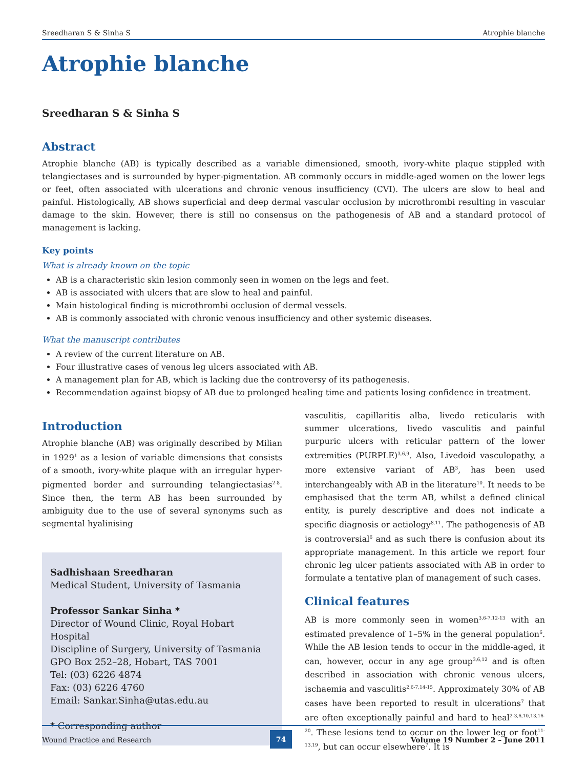Sreedharan S & Sinha S Atrophie blanche
Atrophie blanche
Sreedharan S & Sinha S
Abstract
Atrophie blanche (AB) is typically described as a variable dimensioned, smooth, ivory-white plaque stippled with telangiectases and is surrounded by hyper-pigmentation. AB commonly occurs in middle-aged women on the lower legs or feet, often associated with ulcerations and chronic venous insufficiency (CVI). The ulcers are slow to heal and painful. Histologically, AB shows superficial and deep dermal vascular occlusion by microthrombi resulting in vascular damage to the skin. However, there is still no consensus on the pathogenesis of AB and a standard protocol of management is lacking.
Key points
What is already known on the topic
AB is a characteristic skin lesion commonly seen in women on the legs and feet.
AB is associated with ulcers that are slow to heal and painful.
Main histological finding is microthrombi occlusion of dermal vessels.
AB is commonly associated with chronic venous insufficiency and other systemic diseases.
What the manuscript contributes
A review of the current literature on AB.
Four illustrative cases of venous leg ulcers associated with AB.
A management plan for AB, which is lacking due the controversy of its pathogenesis.
Recommendation against biopsy of AB due to prolonged healing time and patients losing confidence in treatment.
Introduction
Atrophie blanche (AB) was originally described by Milian in 1929<sup>1</sup> as a lesion of variable dimensions that consists of a smooth, ivory-white plaque with an irregular hyper-pigmented border and surrounding telangiectasias<sup>2-8</sup>. Since then, the term AB has been surrounded by ambiguity due to the use of several synonyms such as segmental hyalinising
Sadhishaan Sreedharan
Medical Student, University of Tasmania
Professor Sankar Sinha *
Director of Wound Clinic, Royal Hobart Hospital
Discipline of Surgery, University of Tasmania
GPO Box 252–28, Hobart, TAS 7001
Tel: (03) 6226 4874
Fax: (03) 6226 4760
Email: Sankar.Sinha@utas.edu.au
* Corresponding author
vasculitis, capillaritis alba, livedo reticularis with summer ulcerations, livedo vasculitis and painful purpuric ulcers with reticular pattern of the lower extremities (PURPLE)<sup>3,6,9</sup>. Also, Livedoid vasculopathy, a more extensive variant of AB<sup>3</sup>, has been used interchangeably with AB in the literature<sup>10</sup>. It needs to be emphasised that the term AB, whilst a defined clinical entity, is purely descriptive and does not indicate a specific diagnosis or aetiology<sup>8,11</sup>. The pathogenesis of AB is controversial<sup>6</sup> and as such there is confusion about its appropriate management. In this article we report four chronic leg ulcer patients associated with AB in order to formulate a tentative plan of management of such cases.
Clinical features
AB is more commonly seen in women<sup>3,6-7,12-13</sup> with an estimated prevalence of 1–5% in the general population<sup>6</sup>. While the AB lesion tends to occur in the middle-aged, it can, however, occur in any age group<sup>3,6,12</sup> and is often described in association with chronic venous ulcers, ischaemia and vasculitis<sup>2,6-7,14-15</sup>. Approximately 30% of AB cases have been reported to result in ulcerations<sup>7</sup> that are often exceptionally painful and hard to heal<sup>2-3,6,10,13,16-20</sup>. These lesions tend to occur on the lower leg or foot<sup>11-13,19</sup>, but can occur elsewhere<sup>7</sup>. It is
Wound Practice and Research 74 Volume 19 Number 2 – June 2011